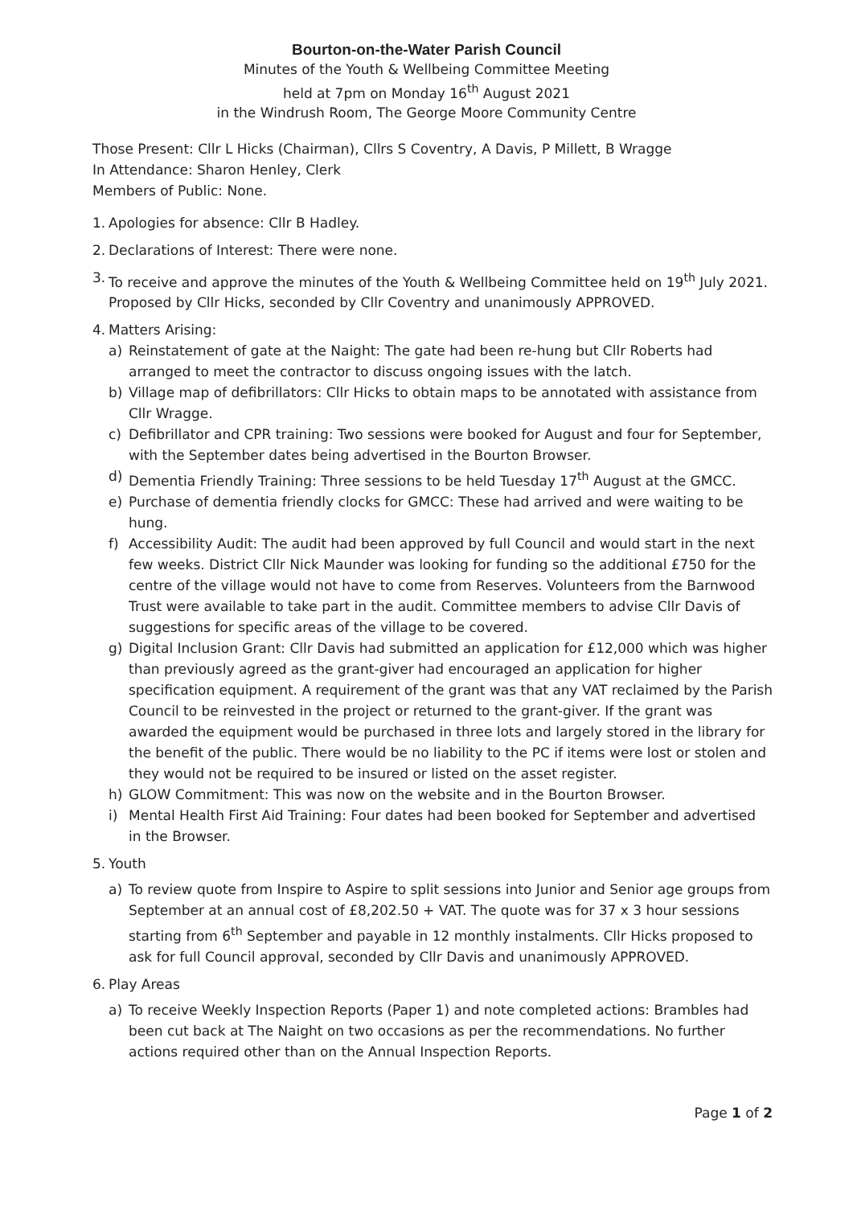Bourton-on-the-Water Parish Council
Minutes of the Youth & Wellbeing Committee Meeting
held at 7pm on Monday 16<sup>th</sup> August 2021
in the Windrush Room, The George Moore Community Centre
Those Present: Cllr L Hicks (Chairman), Cllrs S Coventry, A Davis, P Millett, B Wragge
In Attendance: Sharon Henley, Clerk
Members of Public: None.
1.
Apologies for absence: Cllr B Hadley.
2.
Declarations of Interest: There were none.
3.
To receive and approve the minutes of the Youth & Wellbeing Committee held on 19<sup>th</sup> July 2021. Proposed by Cllr Hicks, seconded by Cllr Coventry and unanimously APPROVED.
4.
Matters Arising:
a) Reinstatement of gate at the Naight: The gate had been re-hung but Cllr Roberts had arranged to meet the contractor to discuss ongoing issues with the latch.
b) Village map of defibrillators: Cllr Hicks to obtain maps to be annotated with assistance from Cllr Wragge.
c) Defibrillator and CPR training: Two sessions were booked for August and four for September, with the September dates being advertised in the Bourton Browser.
d) Dementia Friendly Training: Three sessions to be held Tuesday 17<sup>th</sup> August at the GMCC.
e) Purchase of dementia friendly clocks for GMCC: These had arrived and were waiting to be hung.
f) Accessibility Audit: The audit had been approved by full Council and would start in the next few weeks. District Cllr Nick Maunder was looking for funding so the additional £750 for the centre of the village would not have to come from Reserves. Volunteers from the Barnwood Trust were available to take part in the audit. Committee members to advise Cllr Davis of suggestions for specific areas of the village to be covered.
g) Digital Inclusion Grant: Cllr Davis had submitted an application for £12,000 which was higher than previously agreed as the grant-giver had encouraged an application for higher specification equipment. A requirement of the grant was that any VAT reclaimed by the Parish Council to be reinvested in the project or returned to the grant-giver. If the grant was awarded the equipment would be purchased in three lots and largely stored in the library for the benefit of the public. There would be no liability to the PC if items were lost or stolen and they would not be required to be insured or listed on the asset register.
h) GLOW Commitment: This was now on the website and in the Bourton Browser.
i) Mental Health First Aid Training: Four dates had been booked for September and advertised in the Browser.
5.
Youth
a) To review quote from Inspire to Aspire to split sessions into Junior and Senior age groups from September at an annual cost of £8,202.50 + VAT. The quote was for 37 x 3 hour sessions starting from 6<sup>th</sup> September and payable in 12 monthly instalments. Cllr Hicks proposed to ask for full Council approval, seconded by Cllr Davis and unanimously APPROVED.
6.
Play Areas
a) To receive Weekly Inspection Reports (Paper 1) and note completed actions: Brambles had been cut back at The Naight on two occasions as per the recommendations. No further actions required other than on the Annual Inspection Reports.
Page 1 of 2